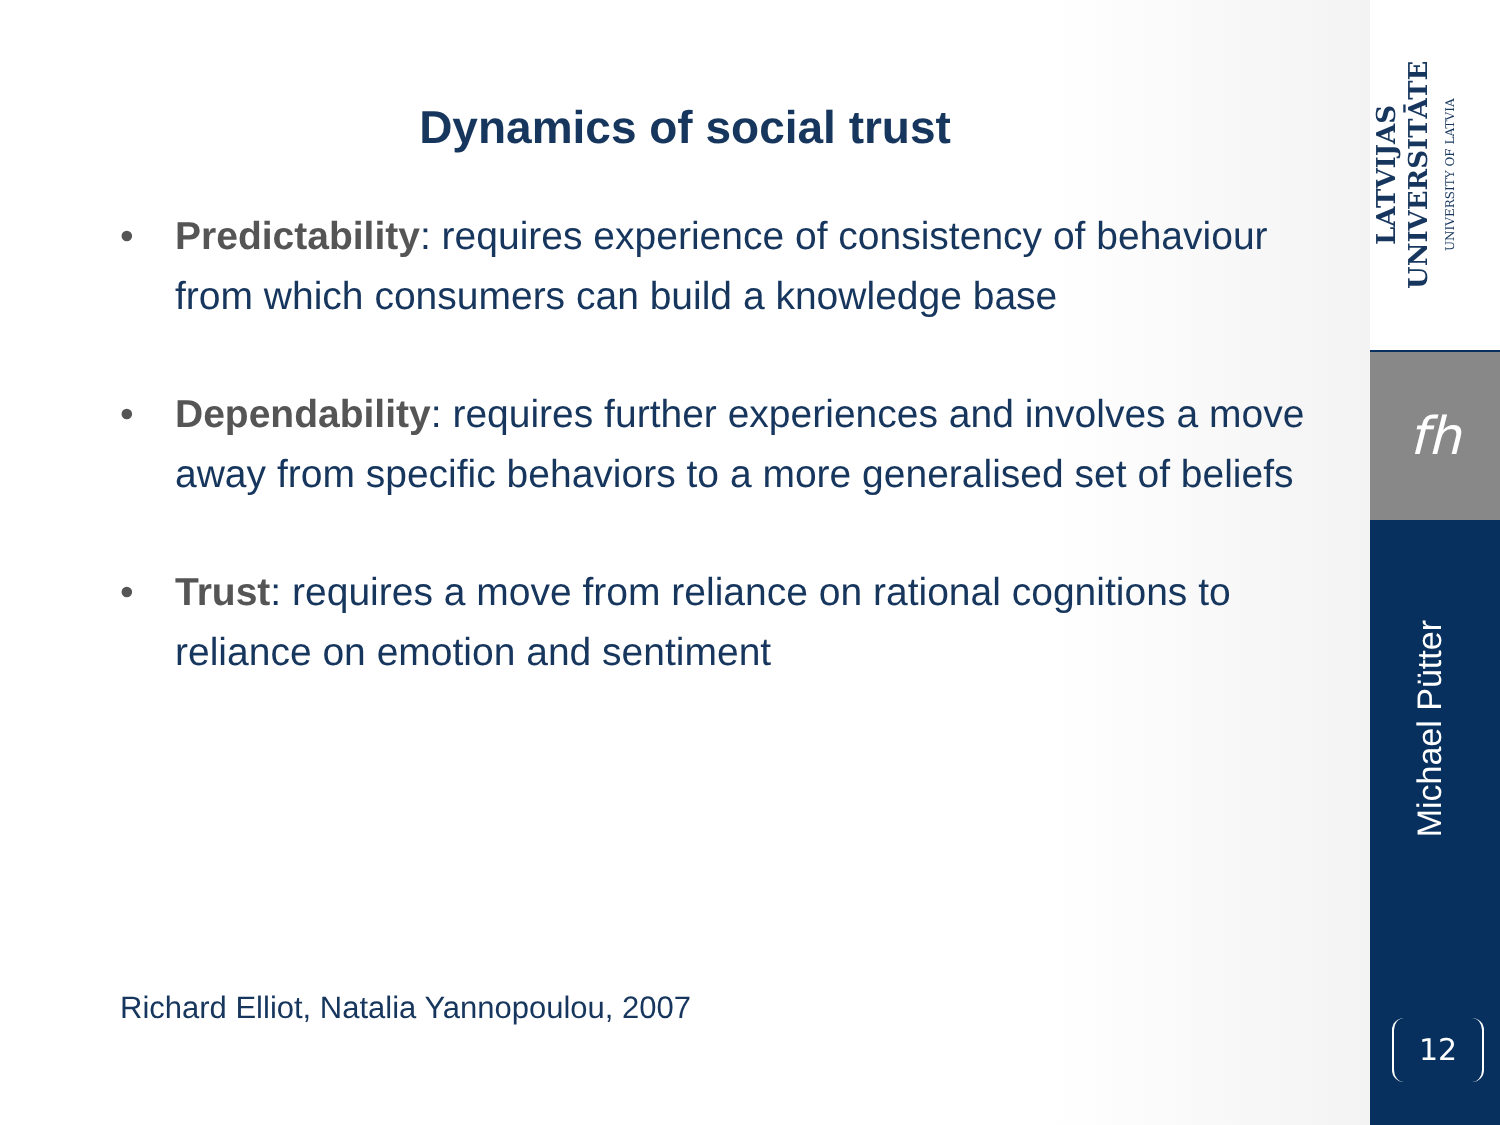Dynamics of social trust
• Predictability: requires experience of consistency of behaviour from which consumers can build a knowledge base
• Dependability: requires further experiences and involves a move away from specific behaviors to a more generalised set of beliefs
• Trust: requires a move from reliance on rational cognitions to reliance on emotion and sentiment
Richard Elliot, Natalia Yannopoulou, 2007
LATVIJAS UNIVERSITĀTE
UNIVERSITY OF LATVIA
fh
Michael Pütter
12